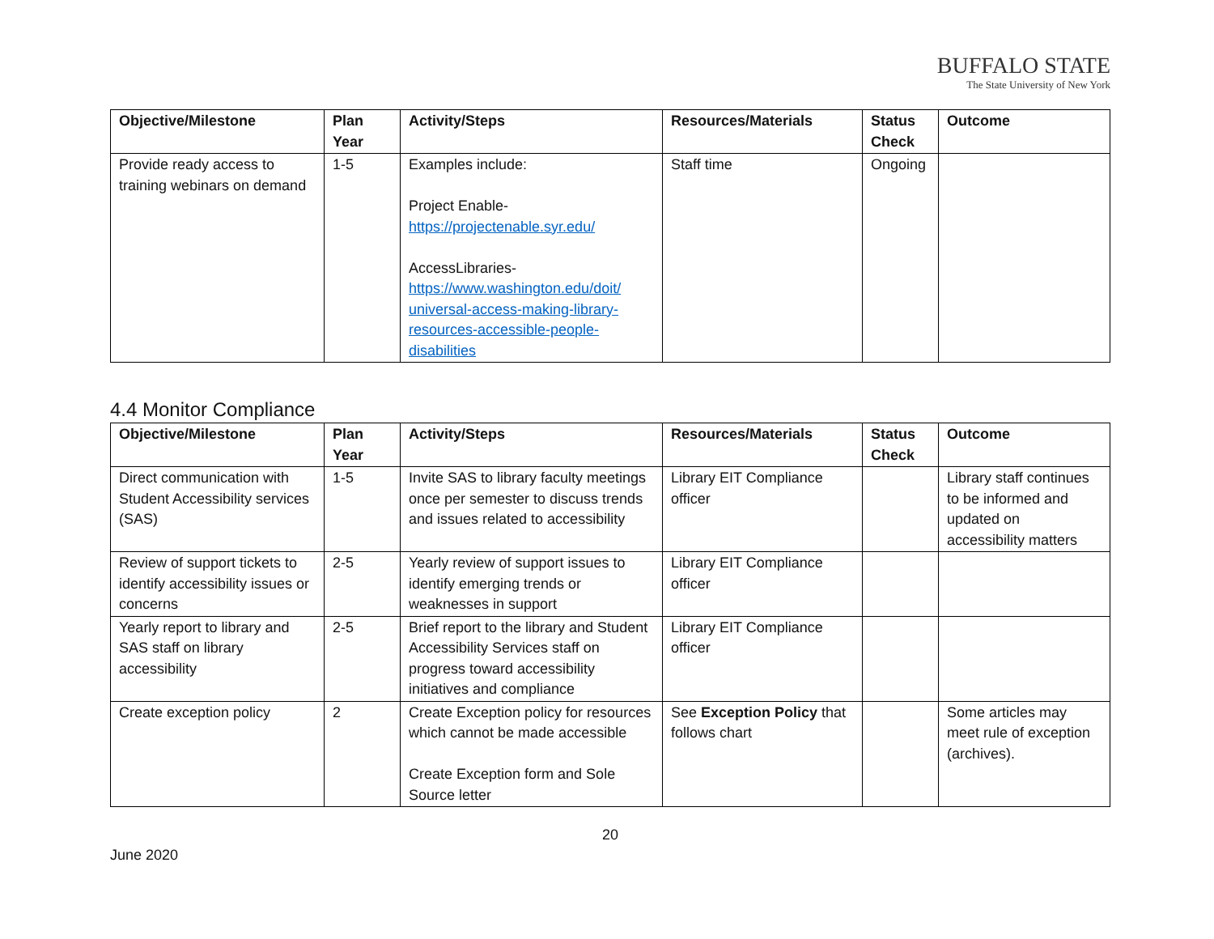BUFFALO STATE
The State University of New York
| Objective/Milestone | Plan Year | Activity/Steps | Resources/Materials | Status Check | Outcome |
| --- | --- | --- | --- | --- | --- |
| Provide ready access to training webinars on demand | 1-5 | Examples include: Project Enable- https://projectenable.syr.edu/ AccessLibraries- https://www.washington.edu/doit/ universal-access-making-library-resources-accessible-people-disabilities | Staff time | Ongoing | |
4.4 Monitor Compliance
| Objective/Milestone | Plan Year | Activity/Steps | Resources/Materials | Status Check | Outcome |
| --- | --- | --- | --- | --- | --- |
| Direct communication with Student Accessibility services (SAS) | 1-5 | Invite SAS to library faculty meetings once per semester to discuss trends and issues related to accessibility | Library EIT Compliance officer | | Library staff continues to be informed and updated on accessibility matters |
| Review of support tickets to identify accessibility issues or concerns | 2-5 | Yearly review of support issues to identify emerging trends or weaknesses in support | Library EIT Compliance officer | | |
| Yearly report to library and SAS staff on library accessibility | 2-5 | Brief report to the library and Student Accessibility Services staff on progress toward accessibility initiatives and compliance | Library EIT Compliance officer | | |
| Create exception policy | 2 | Create Exception policy for resources which cannot be made accessible Create Exception form and Sole Source letter | See Exception Policy that follows chart | | Some articles may meet rule of exception (archives). |
20
June 2020